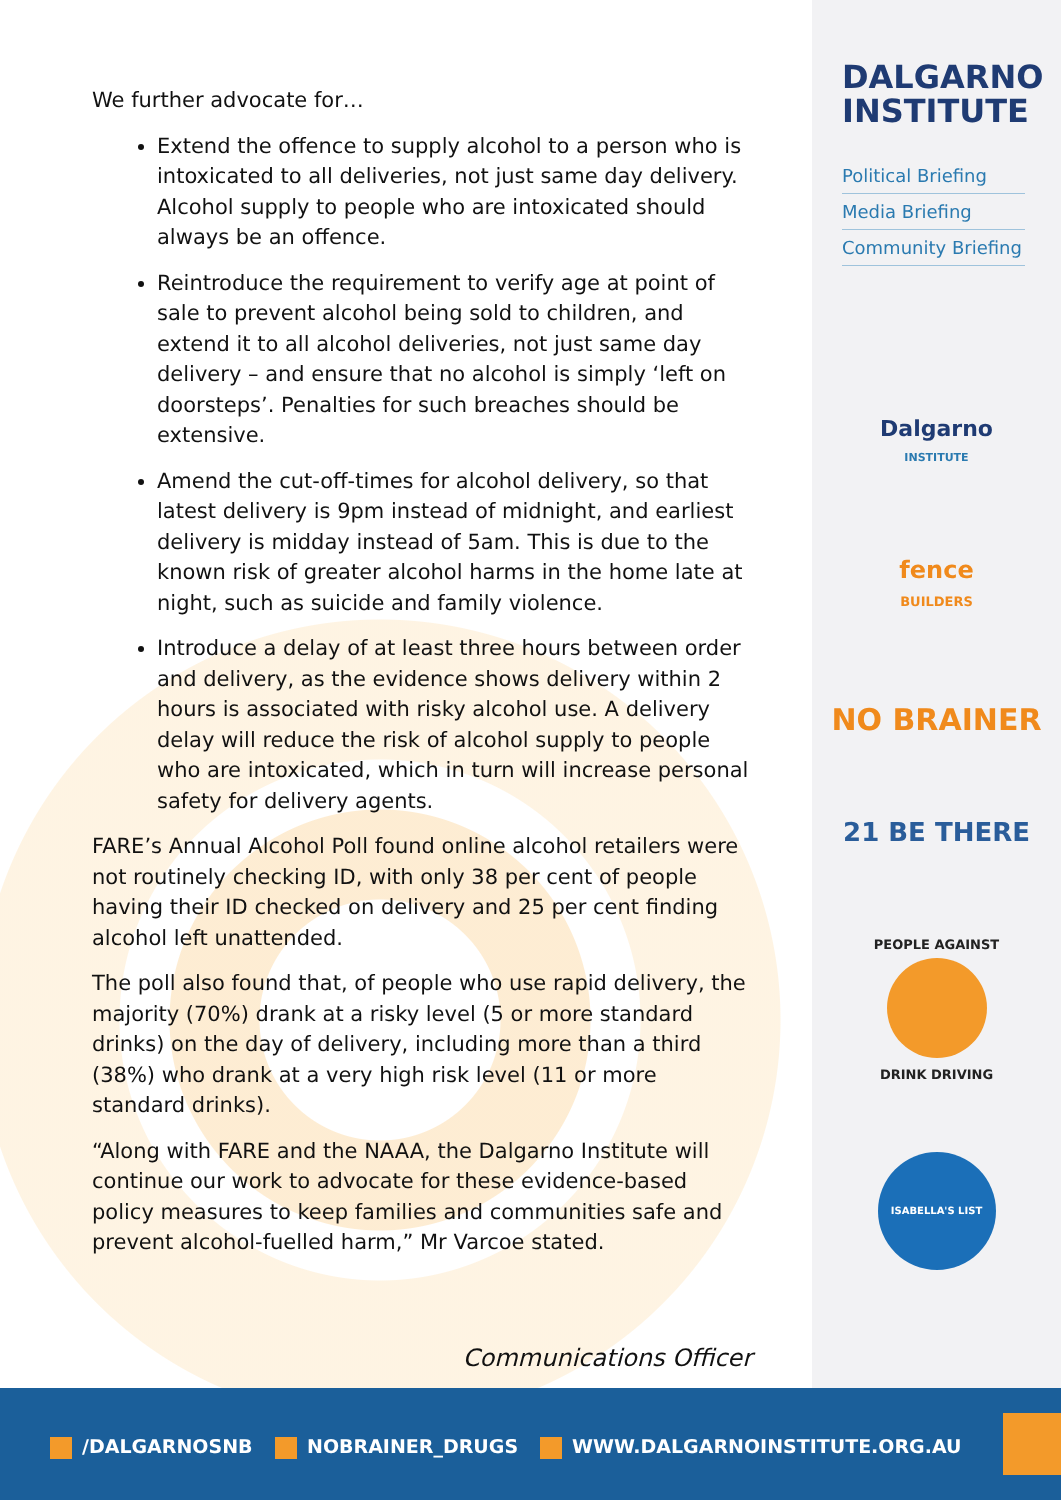We further advocate for…
Extend the offence to supply alcohol to a person who is intoxicated to all deliveries, not just same day delivery. Alcohol supply to people who are intoxicated should always be an offence.
Reintroduce the requirement to verify age at point of sale to prevent alcohol being sold to children, and extend it to all alcohol deliveries, not just same day delivery – and ensure that no alcohol is simply ‘left on doorsteps’. Penalties for such breaches should be extensive.
Amend the cut-off-times for alcohol delivery, so that latest delivery is 9pm instead of midnight, and earliest delivery is midday instead of 5am. This is due to the known risk of greater alcohol harms in the home late at night, such as suicide and family violence.
Introduce a delay of at least three hours between order and delivery, as the evidence shows delivery within 2 hours is associated with risky alcohol use. A delivery delay will reduce the risk of alcohol supply to people who are intoxicated, which in turn will increase personal safety for delivery agents.
FARE’s Annual Alcohol Poll found online alcohol retailers were not routinely checking ID, with only 38 per cent of people having their ID checked on delivery and 25 per cent finding alcohol left unattended.
The poll also found that, of people who use rapid delivery, the majority (70%) drank at a risky level (5 or more standard drinks) on the day of delivery, including more than a third (38%) who drank at a very high risk level (11 or more standard drinks).
“Along with FARE and the NAAA, the Dalgarno Institute will continue our work to advocate for these evidence-based policy measures to keep families and communities safe and prevent alcohol-fuelled harm,” Mr Varcoe stated.
Communications Officer
DALGARNO
INSTITUTE
Political Briefing
Media Briefing
Community Briefing
Dalgarno
INSTITUTE
fence
BUILDERS
NO BRAINER
21 BE THERE
PEOPLE AGAINST
DRINK DRIVING
ISABELLA'S LIST
/DALGARNOSNB NOBRAINER_DRUGS WWW.DALGARNOINSTITUTE.ORG.AU